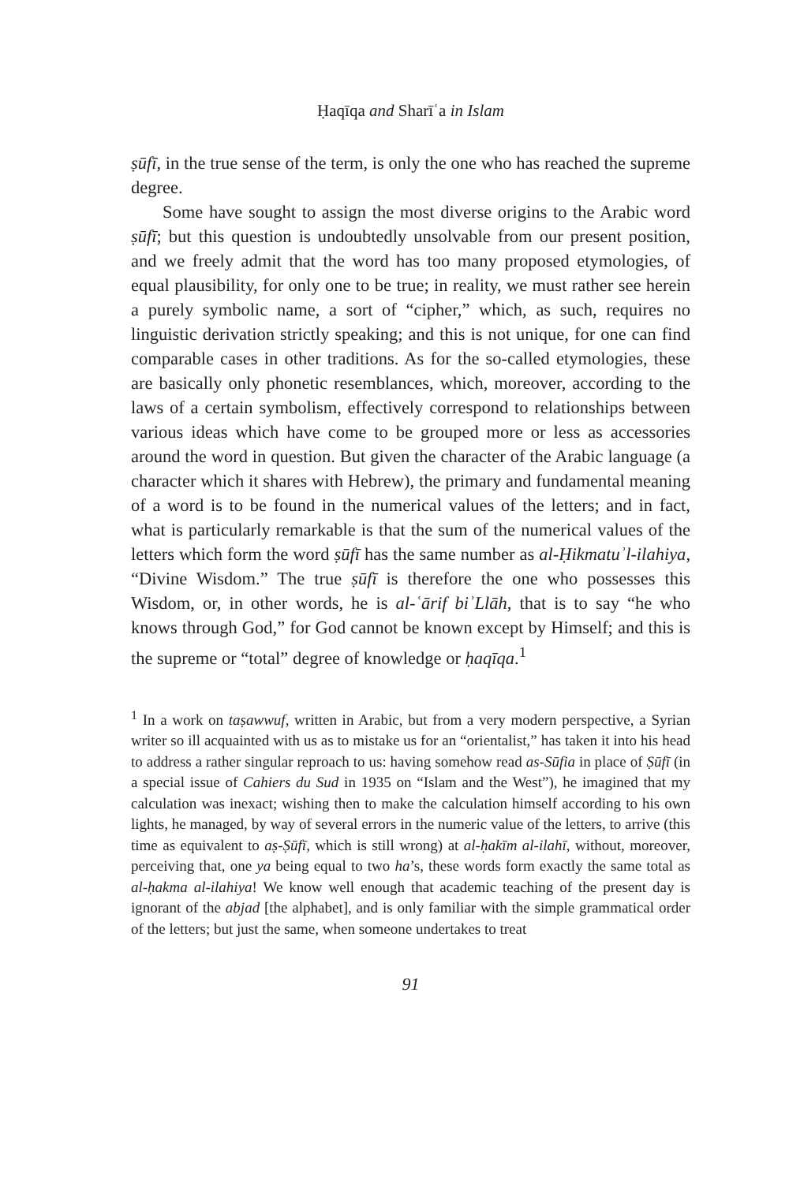Ḥaqīqa and Sharīʿa in Islam
ṣūfī, in the true sense of the term, is only the one who has reached the supreme degree.
Some have sought to assign the most diverse origins to the Arabic word ṣūfī; but this question is undoubtedly unsolvable from our present position, and we freely admit that the word has too many proposed etymologies, of equal plausibility, for only one to be true; in reality, we must rather see herein a purely symbolic name, a sort of “cipher,” which, as such, requires no linguistic derivation strictly speaking; and this is not unique, for one can find comparable cases in other traditions. As for the so-called etymologies, these are basically only phonetic resemblances, which, moreover, according to the laws of a certain symbolism, effectively correspond to relationships between various ideas which have come to be grouped more or less as accessories around the word in question. But given the character of the Arabic language (a character which it shares with Hebrew), the primary and fundamental meaning of a word is to be found in the numerical values of the letters; and in fact, what is particularly remarkable is that the sum of the numerical values of the letters which form the word ṣūfī has the same number as al-Ḥikmatuʾl-ilahiya, “Divine Wisdom.” The true ṣūfī is therefore the one who possesses this Wisdom, or, in other words, he is al-ʿārif biʾLlāh, that is to say “he who knows through God,” for God cannot be known except by Himself; and this is the supreme or “total” degree of knowledge or ḥaqīqa.<sup>1</sup>
<sup>1</sup> In a work on taṣawwuf, written in Arabic, but from a very modern perspective, a Syrian writer so ill acquainted with us as to mistake us for an “orientalist,” has taken it into his head to address a rather singular reproach to us: having somehow read as-Sūfia in place of Ṣūfī (in a special issue of Cahiers du Sud in 1935 on “Islam and the West”), he imagined that my calculation was inexact; wishing then to make the calculation himself according to his own lights, he managed, by way of several errors in the numeric value of the letters, to arrive (this time as equivalent to aṣ-Ṣūfī, which is still wrong) at al-ḥakīm al-ilahī, without, moreover, perceiving that, one ya being equal to two ha’s, these words form exactly the same total as al-ḥakma al-ilahiya! We know well enough that academic teaching of the present day is ignorant of the abjad [the alphabet], and is only familiar with the simple grammatical order of the letters; but just the same, when someone undertakes to treat
91